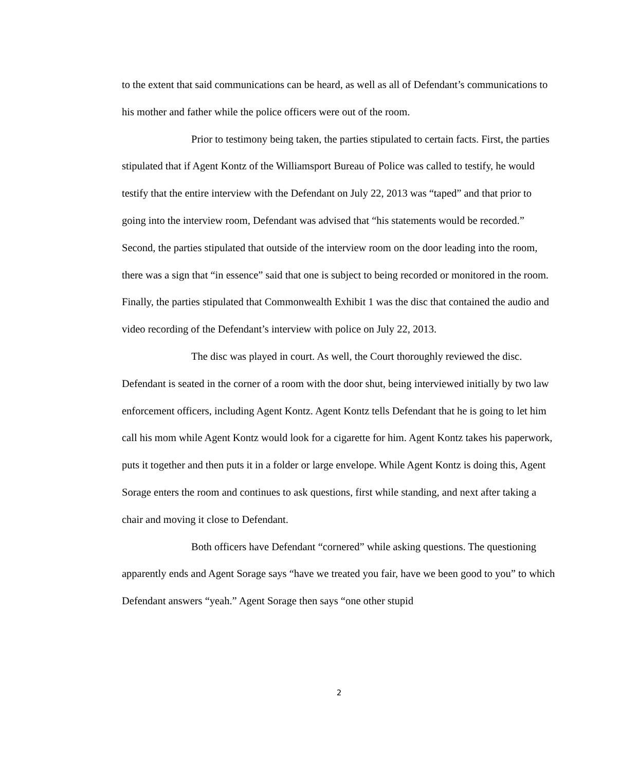to the extent that said communications can be heard, as well as all of Defendant’s communications to his mother and father while the police officers were out of the room.
Prior to testimony being taken, the parties stipulated to certain facts. First, the parties stipulated that if Agent Kontz of the Williamsport Bureau of Police was called to testify, he would testify that the entire interview with the Defendant on July 22, 2013 was “taped” and that prior to going into the interview room, Defendant was advised that “his statements would be recorded.” Second, the parties stipulated that outside of the interview room on the door leading into the room, there was a sign that “in essence” said that one is subject to being recorded or monitored in the room. Finally, the parties stipulated that Commonwealth Exhibit 1 was the disc that contained the audio and video recording of the Defendant’s interview with police on July 22, 2013.
The disc was played in court. As well, the Court thoroughly reviewed the disc. Defendant is seated in the corner of a room with the door shut, being interviewed initially by two law enforcement officers, including Agent Kontz. Agent Kontz tells Defendant that he is going to let him call his mom while Agent Kontz would look for a cigarette for him. Agent Kontz takes his paperwork, puts it together and then puts it in a folder or large envelope. While Agent Kontz is doing this, Agent Sorage enters the room and continues to ask questions, first while standing, and next after taking a chair and moving it close to Defendant.
Both officers have Defendant “cornered” while asking questions. The questioning apparently ends and Agent Sorage says “have we treated you fair, have we been good to you” to which Defendant answers “yeah.” Agent Sorage then says “one other stupid
2